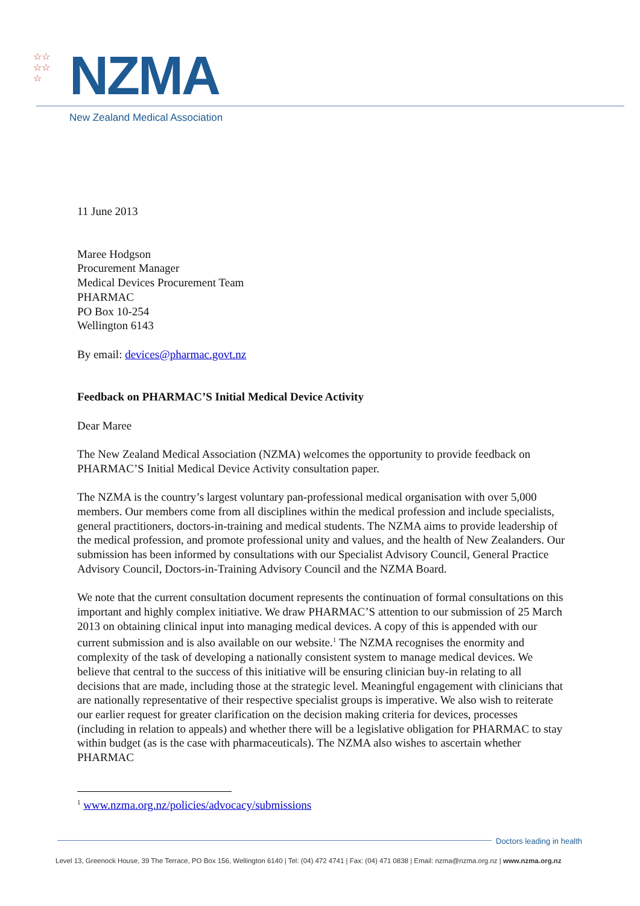☆☆
☆☆
☆
NZMA
New Zealand Medical Association
11 June 2013
Maree Hodgson
Procurement Manager
Medical Devices Procurement Team
PHARMAC
PO Box 10-254
Wellington 6143
By email: devices@pharmac.govt.nz
Feedback on PHARMAC’S Initial Medical Device Activity
Dear Maree
The New Zealand Medical Association (NZMA) welcomes the opportunity to provide feedback on PHARMAC’S Initial Medical Device Activity consultation paper.
The NZMA is the country’s largest voluntary pan-professional medical organisation with over 5,000 members. Our members come from all disciplines within the medical profession and include specialists, general practitioners, doctors-in-training and medical students. The NZMA aims to provide leadership of the medical profession, and promote professional unity and values, and the health of New Zealanders. Our submission has been informed by consultations with our Specialist Advisory Council, General Practice Advisory Council, Doctors-in-Training Advisory Council and the NZMA Board.
We note that the current consultation document represents the continuation of formal consultations on this important and highly complex initiative. We draw PHARMAC’S attention to our submission of 25 March 2013 on obtaining clinical input into managing medical devices. A copy of this is appended with our current submission and is also available on our website.<sup>1</sup> The NZMA recognises the enormity and complexity of the task of developing a nationally consistent system to manage medical devices. We believe that central to the success of this initiative will be ensuring clinician buy-in relating to all decisions that are made, including those at the strategic level. Meaningful engagement with clinicians that are nationally representative of their respective specialist groups is imperative. We also wish to reiterate our earlier request for greater clarification on the decision making criteria for devices, processes (including in relation to appeals) and whether there will be a legislative obligation for PHARMAC to stay within budget (as is the case with pharmaceuticals). The NZMA also wishes to ascertain whether PHARMAC
<sup>1</sup> www.nzma.org.nz/policies/advocacy/submissions
Doctors leading in health
Level 13, Greenock House, 39 The Terrace, PO Box 156, Wellington 6140 | Tel: (04) 472 4741 | Fax: (04) 471 0838 | Email: nzma@nzma.org.nz | www.nzma.org.nz